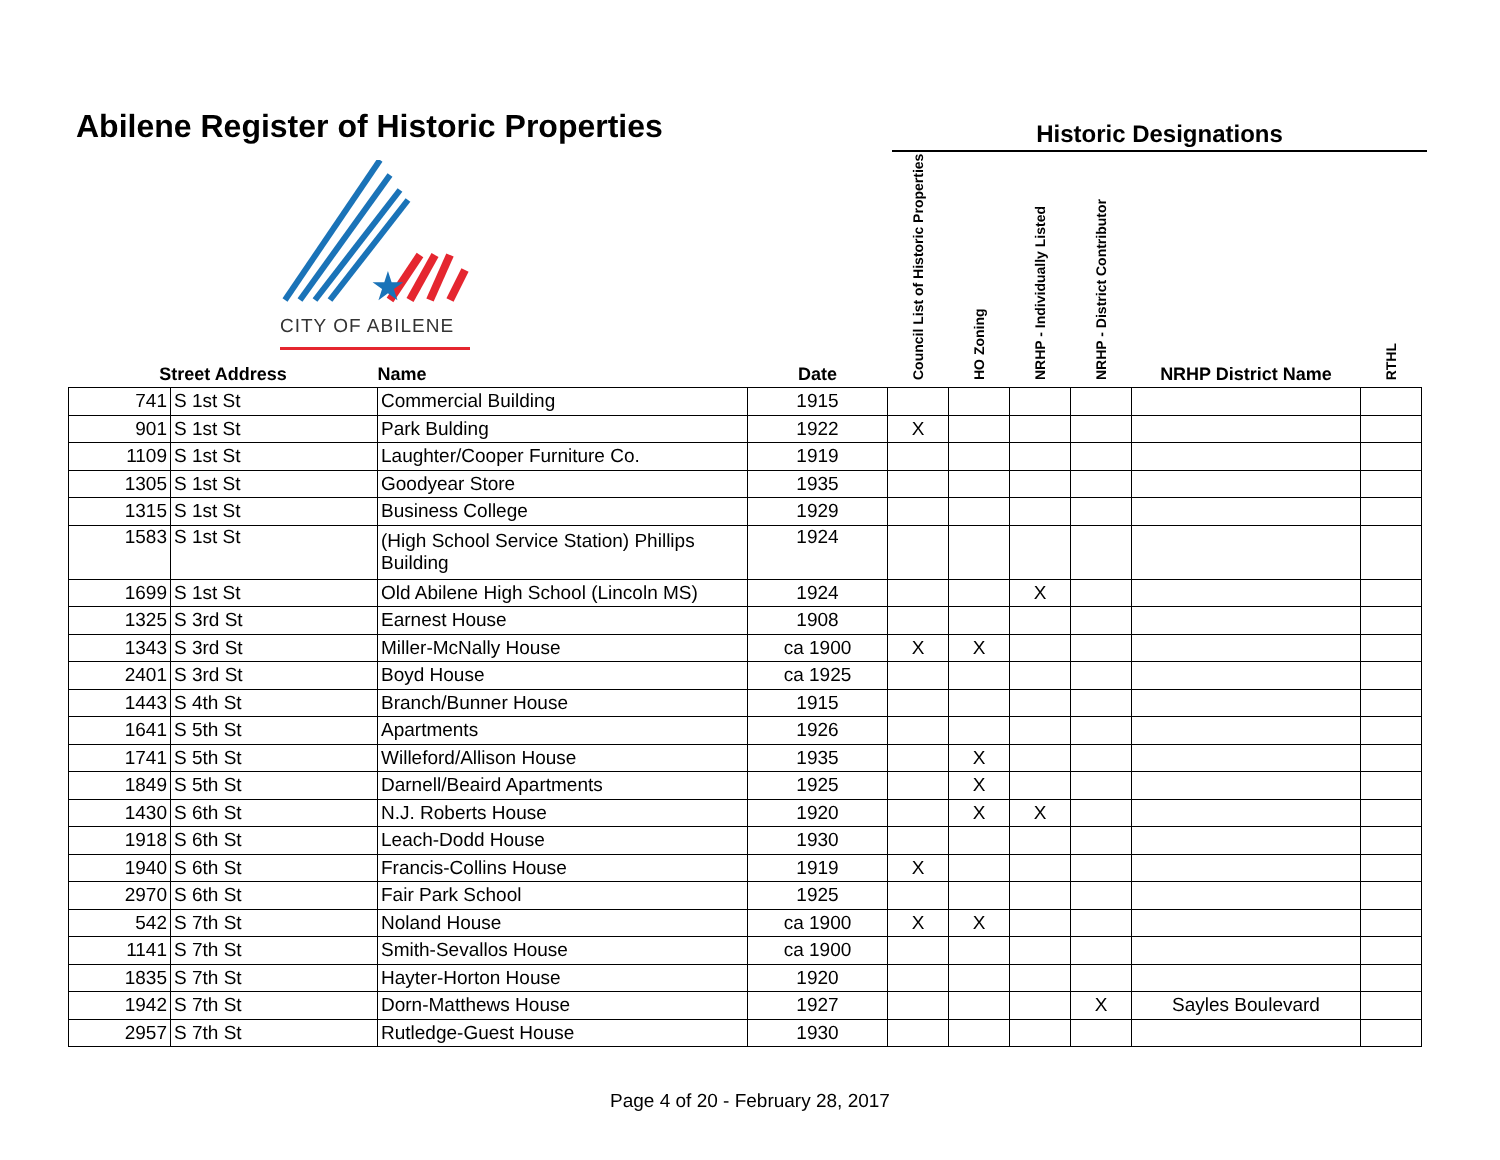Abilene Register of Historic Properties
Historic Designations
★
CITY OF ABILENE
| Street Address | | Name | Date | Council List of Historic Properties | HO Zoning | NRHP - Individually Listed | NRHP - District Contributor | NRHP District Name | RTHL |
| --- | --- | --- | --- | --- | --- | --- | --- | --- | --- |
| 741 | S 1st St | Commercial Building | 1915 | | | | | | |
| 901 | S 1st St | Park Bulding | 1922 | X | | | | | |
| 1109 | S 1st St | Laughter/Cooper Furniture Co. | 1919 | | | | | | |
| 1305 | S 1st St | Goodyear Store | 1935 | | | | | | |
| 1315 | S 1st St | Business College | 1929 | | | | | | |
| 1583 | S 1st St | (High School Service Station) Phillips Building | 1924 | | | | | | |
| 1699 | S 1st St | Old Abilene High School (Lincoln MS) | 1924 | | | X | | | |
| 1325 | S 3rd St | Earnest House | 1908 | | | | | | |
| 1343 | S 3rd St | Miller-McNally House | ca 1900 | X | X | | | | |
| 2401 | S 3rd St | Boyd House | ca 1925 | | | | | | |
| 1443 | S 4th St | Branch/Bunner House | 1915 | | | | | | |
| 1641 | S 5th St | Apartments | 1926 | | | | | | |
| 1741 | S 5th St | Willeford/Allison House | 1935 | | X | | | | |
| 1849 | S 5th St | Darnell/Beaird Apartments | 1925 | | X | | | | |
| 1430 | S 6th St | N.J. Roberts House | 1920 | | X | X | | | |
| 1918 | S 6th St | Leach-Dodd House | 1930 | | | | | | |
| 1940 | S 6th St | Francis-Collins House | 1919 | X | | | | | |
| 2970 | S 6th St | Fair Park School | 1925 | | | | | | |
| 542 | S 7th St | Noland House | ca 1900 | X | X | | | | |
| 1141 | S 7th St | Smith-Sevallos House | ca 1900 | | | | | | |
| 1835 | S 7th St | Hayter-Horton House | 1920 | | | | | | |
| 1942 | S 7th St | Dorn-Matthews House | 1927 | | | | X | Sayles Boulevard | |
| 2957 | S 7th St | Rutledge-Guest House | 1930 | | | | | | |
Page 4 of 20 - February 28, 2017